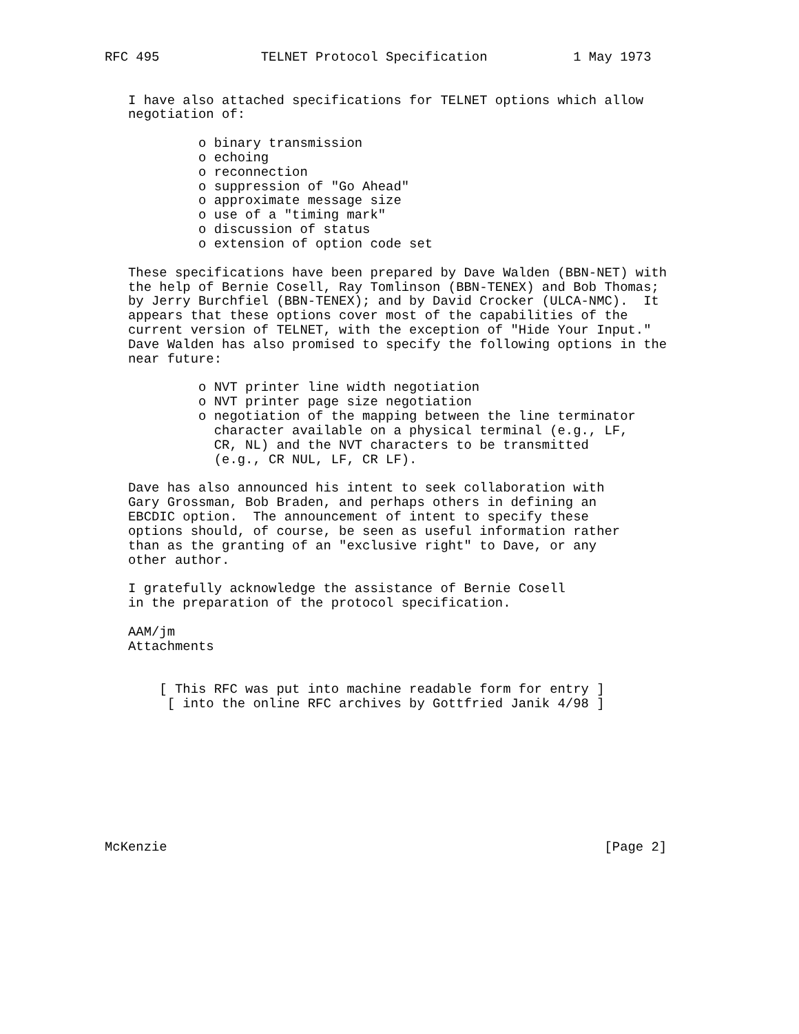RFC 495             TELNET Protocol Specification           1 May 1973


   I have also attached specifications for TELNET options which allow
   negotiation of:

            o binary transmission
            o echoing
            o reconnection
            o suppression of "Go Ahead"
            o approximate message size
            o use of a "timing mark"
            o discussion of status
            o extension of option code set

   These specifications have been prepared by Dave Walden (BBN-NET) with
   the help of Bernie Cosell, Ray Tomlinson (BBN-TENEX) and Bob Thomas;
   by Jerry Burchfiel (BBN-TENEX); and by David Crocker (ULCA-NMC).  It
   appears that these options cover most of the capabilities of the
   current version of TELNET, with the exception of "Hide Your Input."
   Dave Walden has also promised to specify the following options in the
   near future:

            o NVT printer line width negotiation
            o NVT printer page size negotiation
            o negotiation of the mapping between the line terminator
              character available on a physical terminal (e.g., LF,
              CR, NL) and the NVT characters to be transmitted
              (e.g., CR NUL, LF, CR LF).

   Dave has also announced his intent to seek collaboration with
   Gary Grossman, Bob Braden, and perhaps others in defining an
   EBCDIC option.  The announcement of intent to specify these
   options should, of course, be seen as useful information rather
   than as the granting of an "exclusive right" to Dave, or any
   other author.

   I gratefully acknowledge the assistance of Bernie Cosell
   in the preparation of the protocol specification.

   AAM/jm
   Attachments


       [ This RFC was put into machine readable form for entry ]
        [ into the online RFC archives by Gottfried Janik 4/98 ]









McKenzie                                                        [Page 2]